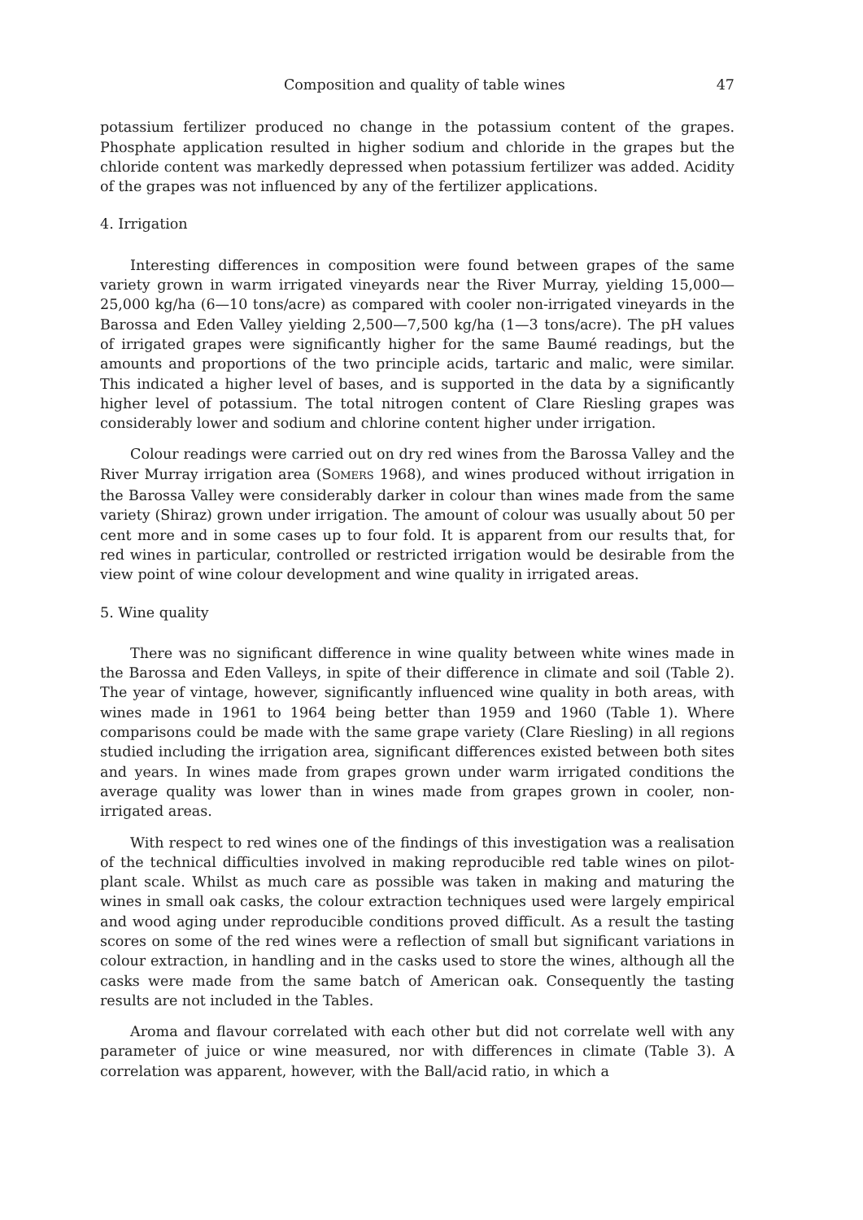Composition and quality of table wines 47
potassium fertilizer produced no change in the potassium content of the grapes. Phosphate application resulted in higher sodium and chloride in the grapes but the chloride content was markedly depressed when potassium fertilizer was added. Acidity of the grapes was not influenced by any of the fertilizer applications.
4. Irrigation
Interesting differences in composition were found between grapes of the same variety grown in warm irrigated vineyards near the River Murray, yielding 15,000—25,000 kg/ha (6—10 tons/acre) as compared with cooler non-irrigated vineyards in the Barossa and Eden Valley yielding 2,500—7,500 kg/ha (1—3 tons/acre). The pH values of irrigated grapes were significantly higher for the same Baumé readings, but the amounts and proportions of the two principle acids, tartaric and malic, were similar. This indicated a higher level of bases, and is supported in the data by a significantly higher level of potassium. The total nitrogen content of Clare Riesling grapes was considerably lower and sodium and chlorine content higher under irrigation.
Colour readings were carried out on dry red wines from the Barossa Valley and the River Murray irrigation area (SOMERS 1968), and wines produced without irrigation in the Barossa Valley were considerably darker in colour than wines made from the same variety (Shiraz) grown under irrigation. The amount of colour was usually about 50 per cent more and in some cases up to four fold. It is apparent from our results that, for red wines in particular, controlled or restricted irrigation would be desirable from the view point of wine colour development and wine quality in irrigated areas.
5. Wine quality
There was no significant difference in wine quality between white wines made in the Barossa and Eden Valleys, in spite of their difference in climate and soil (Table 2). The year of vintage, however, significantly influenced wine quality in both areas, with wines made in 1961 to 1964 being better than 1959 and 1960 (Table 1). Where comparisons could be made with the same grape variety (Clare Riesling) in all regions studied including the irrigation area, significant differences existed between both sites and years. In wines made from grapes grown under warm irrigated conditions the average quality was lower than in wines made from grapes grown in cooler, non-irrigated areas.
With respect to red wines one of the findings of this investigation was a realisation of the technical difficulties involved in making reproducible red table wines on pilot-plant scale. Whilst as much care as possible was taken in making and maturing the wines in small oak casks, the colour extraction techniques used were largely empirical and wood aging under reproducible conditions proved difficult. As a result the tasting scores on some of the red wines were a reflection of small but significant variations in colour extraction, in handling and in the casks used to store the wines, although all the casks were made from the same batch of American oak. Consequently the tasting results are not included in the Tables.
Aroma and flavour correlated with each other but did not correlate well with any parameter of juice or wine measured, nor with differences in climate (Table 3). A correlation was apparent, however, with the Ball/acid ratio, in which a